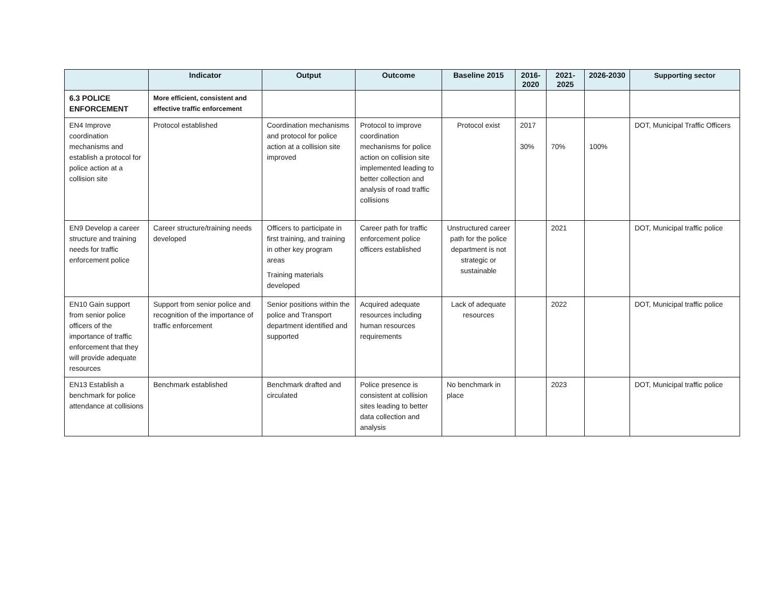| | Indicator | Output | Outcome | Baseline 2015 | 2016-2020 | 2021-2025 | 2026-2030 | Supporting sector |
| --- | --- | --- | --- | --- | --- | --- | --- | --- |
| 6.3 POLICE ENFORCEMENT | More efficient, consistent and effective traffic enforcement | | | | | | | |
| EN4 Improve coordination mechanisms and establish a protocol for police action at a collision site | Protocol established | Coordination mechanisms and protocol for police action at a collision site improved | Protocol to improve coordination mechanisms for police action on collision site implemented leading to better collection and analysis of road traffic collisions | Protocol exist | 2017 30% | 70% | 100% | DOT, Municipal Traffic Officers |
| EN9 Develop a career structure and training needs for traffic enforcement police | Career structure/training needs developed | Officers to participate in first training, and training in other key program areas Training materials developed | Career path for traffic enforcement police officers established | Unstructured career path for the police department is not strategic or sustainable | | 2021 | | DOT, Municipal traffic police |
| EN10 Gain support from senior police officers of the importance of traffic enforcement that they will provide adequate resources | Support from senior police and recognition of the importance of traffic enforcement | Senior positions within the police and Transport department identified and supported | Acquired adequate resources including human resources requirements | Lack of adequate resources | | 2022 | | DOT, Municipal traffic police |
| EN13 Establish a benchmark for police attendance at collisions | Benchmark established | Benchmark drafted and circulated | Police presence is consistent at collision sites leading to better data collection and analysis | No benchmark in place | | 2023 | | DOT, Municipal traffic police |